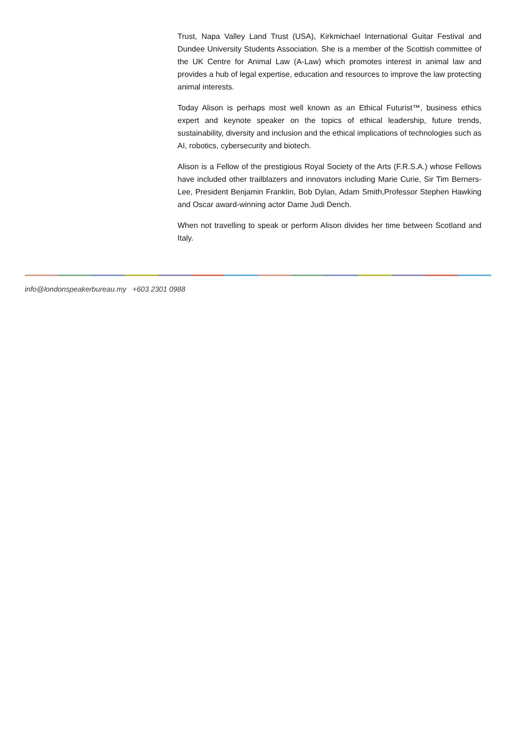Trust, Napa Valley Land Trust (USA), Kirkmichael International Guitar Festival and Dundee University Students Association. She is a member of the Scottish committee of the UK Centre for Animal Law (A-Law) which promotes interest in animal law and provides a hub of legal expertise, education and resources to improve the law protecting animal interests.
Today Alison is perhaps most well known as an Ethical Futurist™, business ethics expert and keynote speaker on the topics of ethical leadership, future trends, sustainability, diversity and inclusion and the ethical implications of technologies such as AI, robotics, cybersecurity and biotech.
Alison is a Fellow of the prestigious Royal Society of the Arts (F.R.S.A.) whose Fellows have included other trailblazers and innovators including Marie Curie, Sir Tim Berners-Lee, President Benjamin Franklin, Bob Dylan, Adam Smith,Professor Stephen Hawking and Oscar award-winning actor Dame Judi Dench.
When not travelling to speak or perform Alison divides her time between Scotland and Italy.
info@londonspeakerbureau.my +603 2301 0988